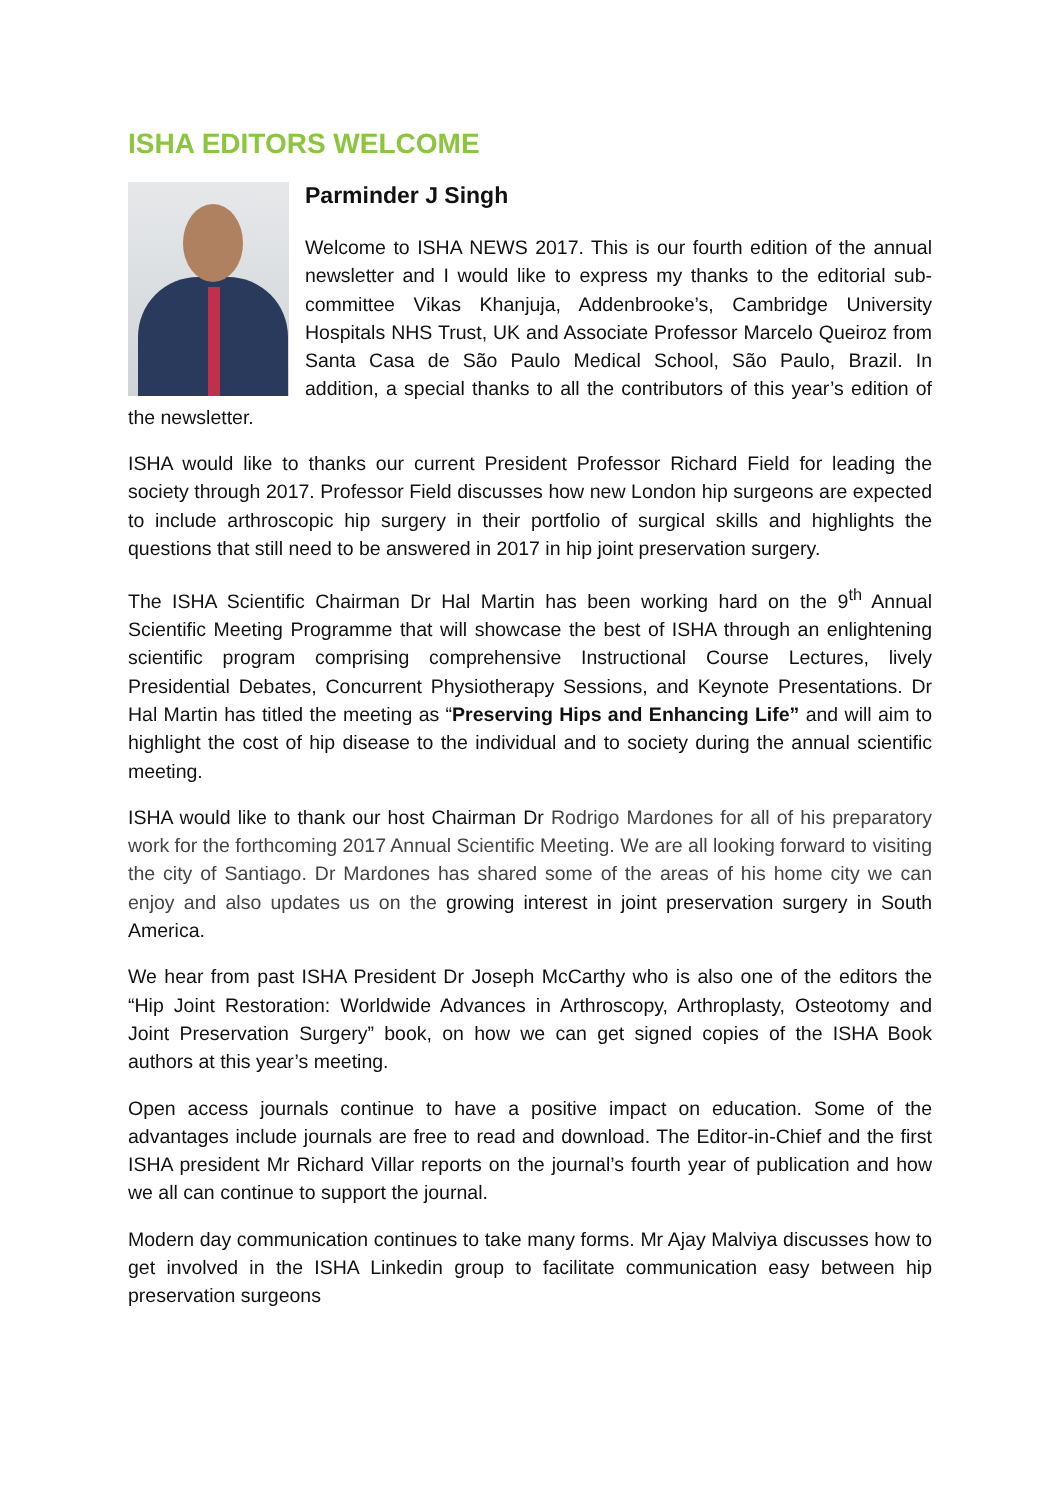ISHA EDITORS WELCOME
Parminder J Singh
Welcome to ISHA NEWS 2017. This is our fourth edition of the annual newsletter and I would like to express my thanks to the editorial sub-committee Vikas Khanjuja, Addenbrooke’s, Cambridge University Hospitals NHS Trust, UK and Associate Professor Marcelo Queiroz from Santa Casa de São Paulo Medical School, São Paulo, Brazil. In addition, a special thanks to all the contributors of this year’s edition of the newsletter.
ISHA would like to thanks our current President Professor Richard Field for leading the society through 2017. Professor Field discusses how new London hip surgeons are expected to include arthroscopic hip surgery in their portfolio of surgical skills and highlights the questions that still need to be answered in 2017 in hip joint preservation surgery.
The ISHA Scientific Chairman Dr Hal Martin has been working hard on the 9<sup>th</sup> Annual Scientific Meeting Programme that will showcase the best of ISHA through an enlightening scientific program comprising comprehensive Instructional Course Lectures, lively Presidential Debates, Concurrent Physiotherapy Sessions, and Keynote Presentations. Dr Hal Martin has titled the meeting as “Preserving Hips and Enhancing Life” and will aim to highlight the cost of hip disease to the individual and to society during the annual scientific meeting.
ISHA would like to thank our host Chairman Dr Rodrigo Mardones for all of his preparatory work for the forthcoming 2017 Annual Scientific Meeting. We are all looking forward to visiting the city of Santiago. Dr Mardones has shared some of the areas of his home city we can enjoy and also updates us on the growing interest in joint preservation surgery in South America.
We hear from past ISHA President Dr Joseph McCarthy who is also one of the editors the “Hip Joint Restoration: Worldwide Advances in Arthroscopy, Arthroplasty, Osteotomy and Joint Preservation Surgery” book, on how we can get signed copies of the ISHA Book authors at this year’s meeting.
Open access journals continue to have a positive impact on education. Some of the advantages include journals are free to read and download. The Editor-in-Chief and the first ISHA president Mr Richard Villar reports on the journal’s fourth year of publication and how we all can continue to support the journal.
Modern day communication continues to take many forms. Mr Ajay Malviya discusses how to get involved in the ISHA Linkedin group to facilitate communication easy between hip preservation surgeons